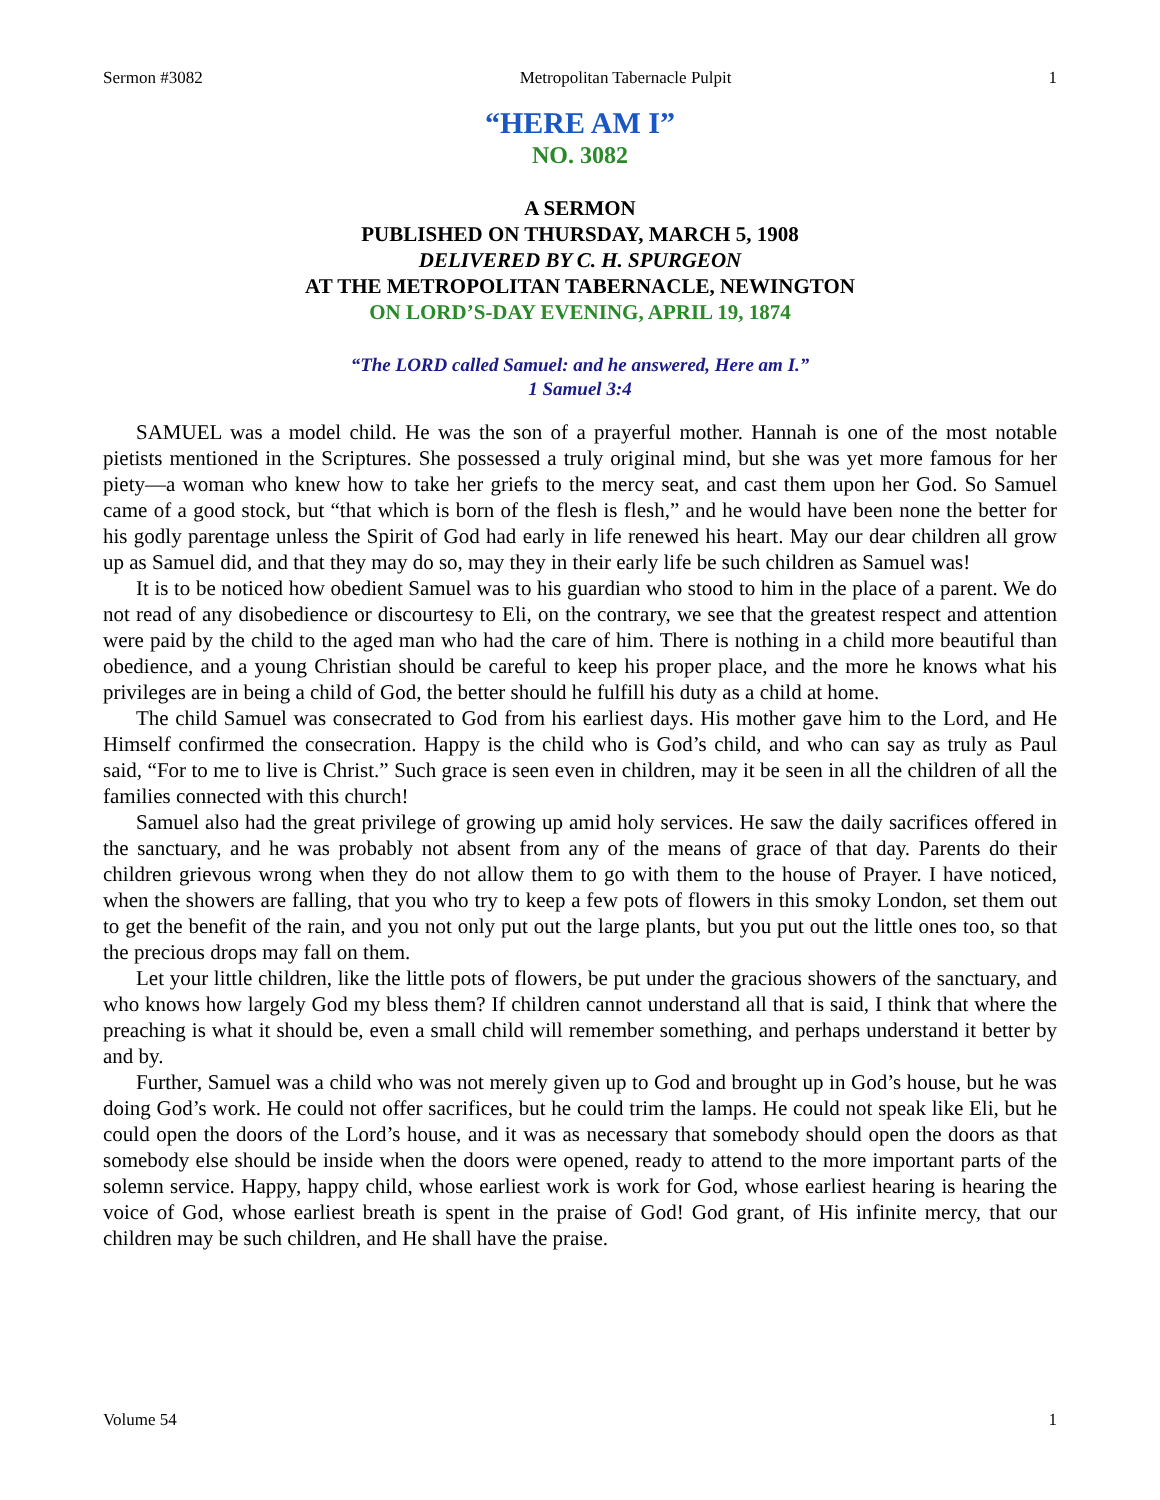Sermon #3082 Metropolitan Tabernacle Pulpit 1
“HERE AM I”
NO. 3082
A SERMON
PUBLISHED ON THURSDAY, MARCH 5, 1908
DELIVERED BY C. H. SPURGEON
AT THE METROPOLITAN TABERNACLE, NEWINGTON
ON LORD’S-DAY EVENING, APRIL 19, 1874
“The LORD called Samuel: and he answered, Here am I.”
1 Samuel 3:4
SAMUEL was a model child. He was the son of a prayerful mother. Hannah is one of the most notable pietists mentioned in the Scriptures. She possessed a truly original mind, but she was yet more famous for her piety—a woman who knew how to take her griefs to the mercy seat, and cast them upon her God. So Samuel came of a good stock, but “that which is born of the flesh is flesh,” and he would have been none the better for his godly parentage unless the Spirit of God had early in life renewed his heart. May our dear children all grow up as Samuel did, and that they may do so, may they in their early life be such children as Samuel was!
It is to be noticed how obedient Samuel was to his guardian who stood to him in the place of a parent. We do not read of any disobedience or discourtesy to Eli, on the contrary, we see that the greatest respect and attention were paid by the child to the aged man who had the care of him. There is nothing in a child more beautiful than obedience, and a young Christian should be careful to keep his proper place, and the more he knows what his privileges are in being a child of God, the better should he fulfill his duty as a child at home.
The child Samuel was consecrated to God from his earliest days. His mother gave him to the Lord, and He Himself confirmed the consecration. Happy is the child who is God’s child, and who can say as truly as Paul said, “For to me to live is Christ.” Such grace is seen even in children, may it be seen in all the children of all the families connected with this church!
Samuel also had the great privilege of growing up amid holy services. He saw the daily sacrifices offered in the sanctuary, and he was probably not absent from any of the means of grace of that day. Parents do their children grievous wrong when they do not allow them to go with them to the house of Prayer. I have noticed, when the showers are falling, that you who try to keep a few pots of flowers in this smoky London, set them out to get the benefit of the rain, and you not only put out the large plants, but you put out the little ones too, so that the precious drops may fall on them.
Let your little children, like the little pots of flowers, be put under the gracious showers of the sanctuary, and who knows how largely God my bless them? If children cannot understand all that is said, I think that where the preaching is what it should be, even a small child will remember something, and perhaps understand it better by and by.
Further, Samuel was a child who was not merely given up to God and brought up in God’s house, but he was doing God’s work. He could not offer sacrifices, but he could trim the lamps. He could not speak like Eli, but he could open the doors of the Lord’s house, and it was as necessary that somebody should open the doors as that somebody else should be inside when the doors were opened, ready to attend to the more important parts of the solemn service. Happy, happy child, whose earliest work is work for God, whose earliest hearing is hearing the voice of God, whose earliest breath is spent in the praise of God! God grant, of His infinite mercy, that our children may be such children, and He shall have the praise.
Volume 54 1